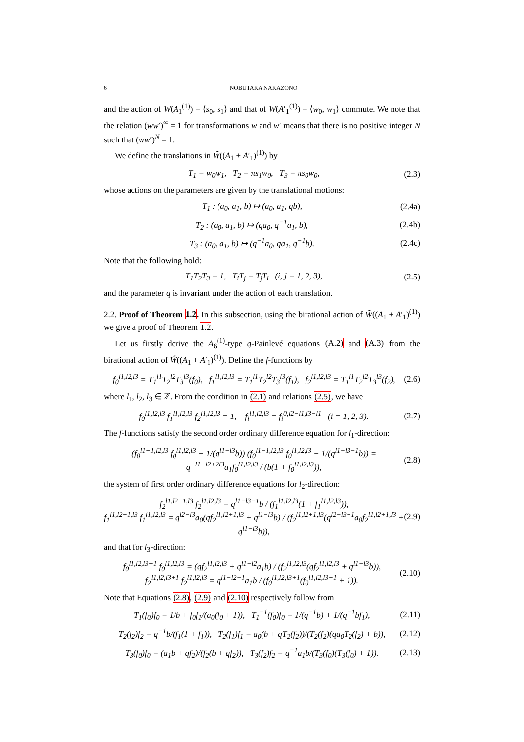6 NOBUTAKA NAKAZONO
and the action of W(A<sub>1</sub><sup>(1)</sup>) = ⟨s<sub>0</sub>, s<sub>1</sub>⟩ and that of W(A′<sub>1</sub><sup>(1)</sup>) = ⟨w<sub>0</sub>, w<sub>1</sub>⟩ commute. We note that the relation (ww′)<sup>∞</sup> = 1 for transformations w and w′ means that there is no positive integer N such that (ww′)<sup>N</sup> = 1.
We define the translations in W̃((A<sub>1</sub> + A′<sub>1</sub>)<sup>(1)</sup>) by
T<sub>1</sub> = w<sub>0</sub>w<sub>1</sub>, T<sub>2</sub> = πs<sub>1</sub>w<sub>0</sub>, T<sub>3</sub> = πs<sub>0</sub>w<sub>0</sub>, (2.3)
whose actions on the parameters are given by the translational motions:
T<sub>1</sub> : (a<sub>0</sub>, a<sub>1</sub>, b) ↦ (a<sub>0</sub>, a<sub>1</sub>, qb), (2.4a)
T<sub>2</sub> : (a<sub>0</sub>, a<sub>1</sub>, b) ↦ (qa<sub>0</sub>, q<sup>−1</sup>a<sub>1</sub>, b), (2.4b)
T<sub>3</sub> : (a<sub>0</sub>, a<sub>1</sub>, b) ↦ (q<sup>−1</sup>a<sub>0</sub>, qa<sub>1</sub>, q<sup>−1</sup>b). (2.4c)
Note that the following hold:
T<sub>1</sub>T<sub>2</sub>T<sub>3</sub> = 1, T<sub>i</sub>T<sub>j</sub> = T<sub>j</sub>T<sub>i</sub> (i, j = 1, 2, 3), (2.5)
and the parameter q is invariant under the action of each translation.
2.2. Proof of Theorem 1.2. In this subsection, using the birational action of W̃((A<sub>1</sub> + A′<sub>1</sub>)<sup>(1)</sup>) we give a proof of Theorem 1.2.
Let us firstly derive the A<sub>6</sub><sup>(1)</sup>-type q-Painlevé equations (A.2) and (A.3) from the birational action of W̃((A<sub>1</sub> + A′<sub>1</sub>)<sup>(1)</sup>). Define the f-functions by
f<sub>0</sub><sup>l1,l2,l3</sup> = T<sub>1</sub><sup>l1</sup>T<sub>2</sub><sup>l2</sup>T<sub>3</sub><sup>l3</sup>(f<sub>0</sub>), f<sub>1</sub><sup>l1,l2,l3</sup> = T<sub>1</sub><sup>l1</sup>T<sub>2</sub><sup>l2</sup>T<sub>3</sub><sup>l3</sup>(f<sub>1</sub>), f<sub>2</sub><sup>l1,l2,l3</sup> = T<sub>1</sub><sup>l1</sup>T<sub>2</sub><sup>l2</sup>T<sub>3</sub><sup>l3</sup>(f<sub>2</sub>), (2.6)
where l<sub>1</sub>, l<sub>2</sub>, l<sub>3</sub> ∈ ℤ. From the condition in (2.1) and relations (2.5), we have
f<sub>0</sub><sup>l1,l2,l3</sup> f<sub>1</sub><sup>l1,l2,l3</sup> f<sub>2</sub><sup>l1,l2,l3</sup> = 1, f<sub>i</sub><sup>l1,l2,l3</sup> = f<sub>i</sub><sup>0,l2−l1,l3−l1</sup> (i = 1, 2, 3). (2.7)
The f-functions satisfy the second order ordinary difference equation for l<sub>1</sub>-direction:
(f<sub>0</sub><sup>l1+1,l2,l3</sup> f<sub>0</sub><sup>l1,l2,l3</sup> − 1/(q<sup>l1−l3</sup>b)) (f<sub>0</sub><sup>l1−1,l2,l3</sup> f<sub>0</sub><sup>l1,l2,l3</sup> − 1/(q<sup>l1−l3−1</sup>b)) = q<sup>−l1−l2+2l3</sup>a<sub>1</sub>f<sub>0</sub><sup>l1,l2,l3</sup> / (b(1 + f<sub>0</sub><sup>l1,l2,l3</sup>)), (2.8)
the system of first order ordinary difference equations for l<sub>2</sub>-direction:
f<sub>2</sub><sup>l1,l2+1,l3</sup> f<sub>2</sub><sup>l1,l2,l3</sup> = q<sup>l1−l3−1</sup>b / (f<sub>1</sub><sup>l1,l2,l3</sup>(1 + f<sub>1</sub><sup>l1,l2,l3</sup>)),
f<sub>1</sub><sup>l1,l2+1,l3</sup> f<sub>1</sub><sup>l1,l2,l3</sup> = q<sup>l2−l3</sup>a<sub>0</sub>(qf<sub>2</sub><sup>l1,l2+1,l3</sup> + q<sup>l1−l3</sup>b) / (f<sub>2</sub><sup>l1,l2+1,l3</sup>(q<sup>l2−l3+1</sup>a<sub>0</sub>f<sub>2</sub><sup>l1,l2+1,l3</sup> + q<sup>l1−l3</sup>b)), (2.9)
and that for l<sub>3</sub>-direction:
f<sub>0</sub><sup>l1,l2,l3+1</sup> f<sub>0</sub><sup>l1,l2,l3</sup> = (qf<sub>2</sub><sup>l1,l2,l3</sup> + q<sup>l1−l2</sup>a<sub>1</sub>b) / (f<sub>2</sub><sup>l1,l2,l3</sup>(qf<sub>2</sub><sup>l1,l2,l3</sup> + q<sup>l1−l3</sup>b)),
f<sub>2</sub><sup>l1,l2,l3+1</sup> f<sub>2</sub><sup>l1,l2,l3</sup> = q<sup>l1−l2−1</sup>a<sub>1</sub>b / (f<sub>0</sub><sup>l1,l2,l3+1</sup>(f<sub>0</sub><sup>l1,l2,l3+1</sup> + 1)). (2.10)
Note that Equations (2.8), (2.9) and (2.10) respectively follow from
T<sub>1</sub>(f<sub>0</sub>)f<sub>0</sub> = 1/b + f<sub>0</sub>f<sub>1</sub>/(a<sub>0</sub>(f<sub>0</sub> + 1)), T<sub>1</sub><sup>−1</sup>(f<sub>0</sub>)f<sub>0</sub> = 1/(q<sup>−1</sup>b) + 1/(q<sup>−1</sup>bf<sub>1</sub>), (2.11)
T<sub>2</sub>(f<sub>2</sub>)f<sub>2</sub> = q<sup>−1</sup>b/(f<sub>1</sub>(1 + f<sub>1</sub>)), T<sub>2</sub>(f<sub>1</sub>)f<sub>1</sub> = a<sub>0</sub>(b + qT<sub>2</sub>(f<sub>2</sub>))/(T<sub>2</sub>(f<sub>2</sub>)(qa<sub>0</sub>T<sub>2</sub>(f<sub>2</sub>) + b)), (2.12)
T<sub>3</sub>(f<sub>0</sub>)f<sub>0</sub> = (a<sub>1</sub>b + qf<sub>2</sub>)/(f<sub>2</sub>(b + qf<sub>2</sub>)), T<sub>3</sub>(f<sub>2</sub>)f<sub>2</sub> = q<sup>−1</sup>a<sub>1</sub>b/(T<sub>3</sub>(f<sub>0</sub>)(T<sub>3</sub>(f<sub>0</sub>) + 1)). (2.13)